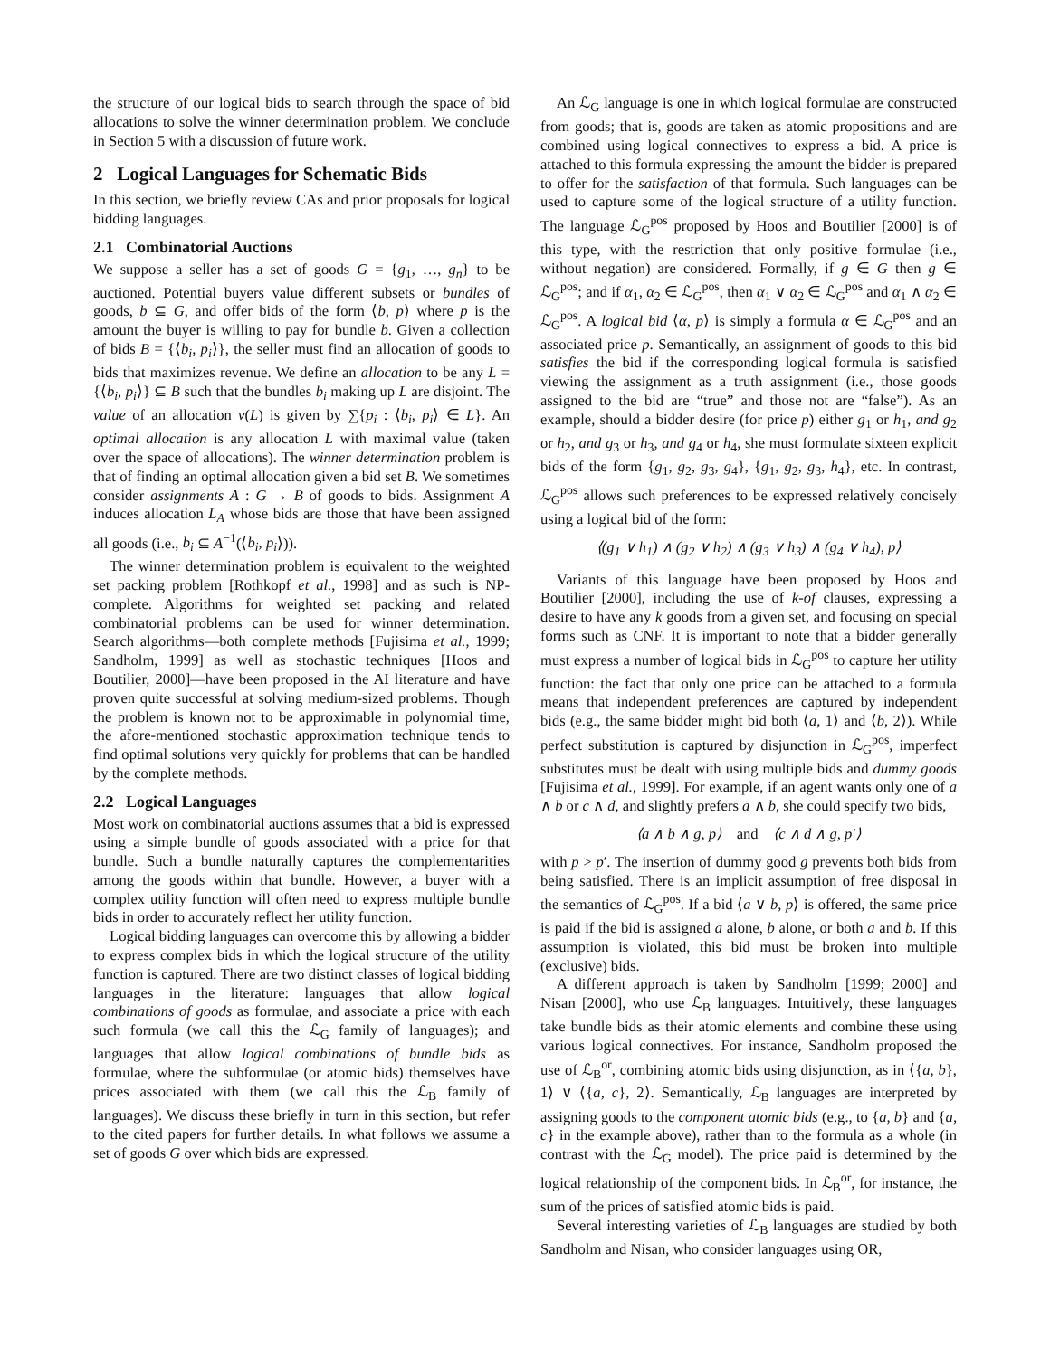the structure of our logical bids to search through the space of bid allocations to solve the winner determination problem. We conclude in Section 5 with a discussion of future work.
2 Logical Languages for Schematic Bids
In this section, we briefly review CAs and prior proposals for logical bidding languages.
2.1 Combinatorial Auctions
We suppose a seller has a set of goods G = {g<sub>1</sub>, …, g<sub>n</sub>} to be auctioned. Potential buyers value different subsets or bundles of goods, b ⊆ G, and offer bids of the form ⟨b, p⟩ where p is the amount the buyer is willing to pay for bundle b. Given a collection of bids B = {⟨b<sub>i</sub>, p<sub>i</sub>⟩}, the seller must find an allocation of goods to bids that maximizes revenue. We define an allocation to be any L = {⟨b<sub>i</sub>, p<sub>i</sub>⟩} ⊆ B such that the bundles b<sub>i</sub> making up L are disjoint. The value of an allocation v(L) is given by ∑{p<sub>i</sub> : ⟨b<sub>i</sub>, p<sub>i</sub>⟩ ∈ L}. An optimal allocation is any allocation L with maximal value (taken over the space of allocations). The winner determination problem is that of finding an optimal allocation given a bid set B. We sometimes consider assignments A : G → B of goods to bids. Assignment A induces allocation L<sub>A</sub> whose bids are those that have been assigned all goods (i.e., b<sub>i</sub> ⊆ A<sup>−1</sup>(⟨b<sub>i</sub>, p<sub>i</sub>⟩)).
The winner determination problem is equivalent to the weighted set packing problem [Rothkopf et al., 1998] and as such is NP-complete. Algorithms for weighted set packing and related combinatorial problems can be used for winner determination. Search algorithms—both complete methods [Fujisima et al., 1999; Sandholm, 1999] as well as stochastic techniques [Hoos and Boutilier, 2000]—have been proposed in the AI literature and have proven quite successful at solving medium-sized problems. Though the problem is known not to be approximable in polynomial time, the afore-mentioned stochastic approximation technique tends to find optimal solutions very quickly for problems that can be handled by the complete methods.
2.2 Logical Languages
Most work on combinatorial auctions assumes that a bid is expressed using a simple bundle of goods associated with a price for that bundle. Such a bundle naturally captures the complementarities among the goods within that bundle. However, a buyer with a complex utility function will often need to express multiple bundle bids in order to accurately reflect her utility function.
Logical bidding languages can overcome this by allowing a bidder to express complex bids in which the logical structure of the utility function is captured. There are two distinct classes of logical bidding languages in the literature: languages that allow logical combinations of goods as formulae, and associate a price with each such formula (we call this the ℒ<sub>G</sub> family of languages); and languages that allow logical combinations of bundle bids as formulae, where the subformulae (or atomic bids) themselves have prices associated with them (we call this the ℒ<sub>B</sub> family of languages). We discuss these briefly in turn in this section, but refer to the cited papers for further details. In what follows we assume a set of goods G over which bids are expressed.
An ℒ<sub>G</sub> language is one in which logical formulae are constructed from goods; that is, goods are taken as atomic propositions and are combined using logical connectives to express a bid. A price is attached to this formula expressing the amount the bidder is prepared to offer for the satisfaction of that formula. Such languages can be used to capture some of the logical structure of a utility function. The language ℒ<sub>G</sub><sup>pos</sup> proposed by Hoos and Boutilier [2000] is of this type, with the restriction that only positive formulae (i.e., without negation) are considered. Formally, if g ∈ G then g ∈ ℒ<sub>G</sub><sup>pos</sup>; and if α<sub>1</sub>, α<sub>2</sub> ∈ ℒ<sub>G</sub><sup>pos</sup>, then α<sub>1</sub> ∨ α<sub>2</sub> ∈ ℒ<sub>G</sub><sup>pos</sup> and α<sub>1</sub> ∧ α<sub>2</sub> ∈ ℒ<sub>G</sub><sup>pos</sup>. A logical bid ⟨α, p⟩ is simply a formula α ∈ ℒ<sub>G</sub><sup>pos</sup> and an associated price p. Semantically, an assignment of goods to this bid satisfies the bid if the corresponding logical formula is satisfied viewing the assignment as a truth assignment (i.e., those goods assigned to the bid are “true” and those not are “false”). As an example, should a bidder desire (for price p) either g<sub>1</sub> or h<sub>1</sub>, and g<sub>2</sub> or h<sub>2</sub>, and g<sub>3</sub> or h<sub>3</sub>, and g<sub>4</sub> or h<sub>4</sub>, she must formulate sixteen explicit bids of the form {g<sub>1</sub>, g<sub>2</sub>, g<sub>3</sub>, g<sub>4</sub>}, {g<sub>1</sub>, g<sub>2</sub>, g<sub>3</sub>, h<sub>4</sub>}, etc. In contrast, ℒ<sub>G</sub><sup>pos</sup> allows such preferences to be expressed relatively concisely using a logical bid of the form:
⟨(g<sub>1</sub> ∨ h<sub>1</sub>) ∧ (g<sub>2</sub> ∨ h<sub>2</sub>) ∧ (g<sub>3</sub> ∨ h<sub>3</sub>) ∧ (g<sub>4</sub> ∨ h<sub>4</sub>), p⟩
Variants of this language have been proposed by Hoos and Boutilier [2000], including the use of k-of clauses, expressing a desire to have any k goods from a given set, and focusing on special forms such as CNF. It is important to note that a bidder generally must express a number of logical bids in ℒ<sub>G</sub><sup>pos</sup> to capture her utility function: the fact that only one price can be attached to a formula means that independent preferences are captured by independent bids (e.g., the same bidder might bid both ⟨a, 1⟩ and ⟨b, 2⟩). While perfect substitution is captured by disjunction in ℒ<sub>G</sub><sup>pos</sup>, imperfect substitutes must be dealt with using multiple bids and dummy goods [Fujisima et al., 1999]. For example, if an agent wants only one of a ∧ b or c ∧ d, and slightly prefers a ∧ b, she could specify two bids,
⟨a ∧ b ∧ g, p⟩ and ⟨c ∧ d ∧ g, p′⟩
with p > p′. The insertion of dummy good g prevents both bids from being satisfied. There is an implicit assumption of free disposal in the semantics of ℒ<sub>G</sub><sup>pos</sup>. If a bid ⟨a ∨ b, p⟩ is offered, the same price is paid if the bid is assigned a alone, b alone, or both a and b. If this assumption is violated, this bid must be broken into multiple (exclusive) bids.
A different approach is taken by Sandholm [1999; 2000] and Nisan [2000], who use ℒ<sub>B</sub> languages. Intuitively, these languages take bundle bids as their atomic elements and combine these using various logical connectives. For instance, Sandholm proposed the use of ℒ<sub>B</sub><sup>or</sup>, combining atomic bids using disjunction, as in ⟨{a, b}, 1⟩ ∨ ⟨{a, c}, 2⟩. Semantically, ℒ<sub>B</sub> languages are interpreted by assigning goods to the component atomic bids (e.g., to {a, b} and {a, c} in the example above), rather than to the formula as a whole (in contrast with the ℒ<sub>G</sub> model). The price paid is determined by the logical relationship of the component bids. In ℒ<sub>B</sub><sup>or</sup>, for instance, the sum of the prices of satisfied atomic bids is paid.
Several interesting varieties of ℒ<sub>B</sub> languages are studied by both Sandholm and Nisan, who consider languages using OR,